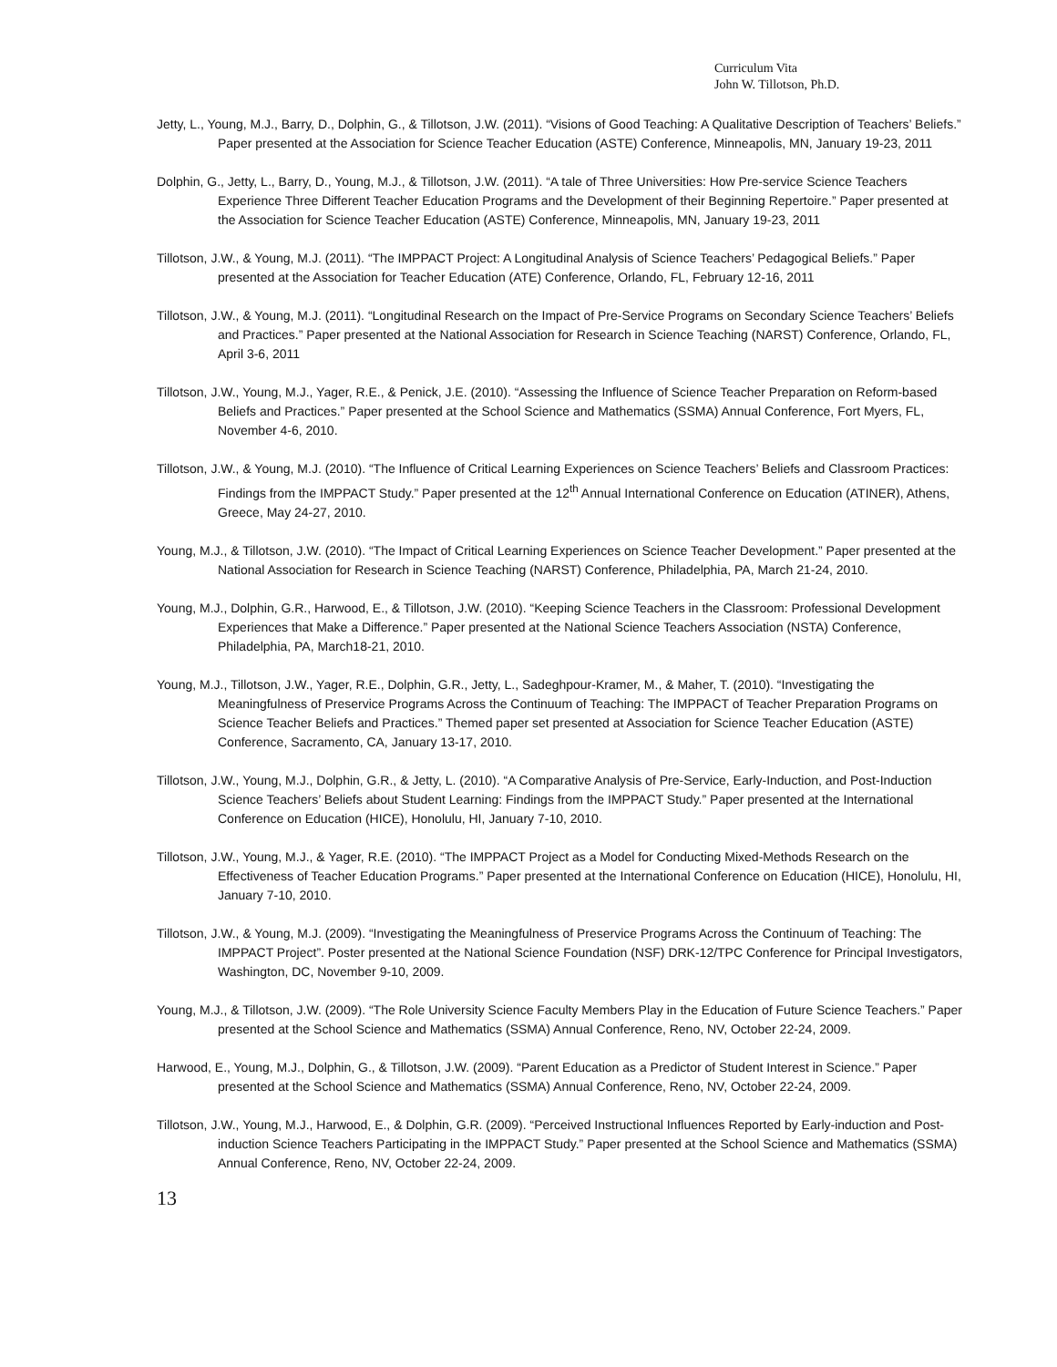Curriculum Vita
John W. Tillotson, Ph.D.
Jetty, L., Young, M.J., Barry, D., Dolphin, G., & Tillotson, J.W. (2011). “Visions of Good Teaching: A Qualitative Description of Teachers’ Beliefs.” Paper presented at the Association for Science Teacher Education (ASTE) Conference, Minneapolis, MN, January 19-23, 2011
Dolphin, G., Jetty, L., Barry, D., Young, M.J., & Tillotson, J.W. (2011). “A tale of Three Universities: How Pre-service Science Teachers Experience Three Different Teacher Education Programs and the Development of their Beginning Repertoire.” Paper presented at the Association for Science Teacher Education (ASTE) Conference, Minneapolis, MN, January 19-23, 2011
Tillotson, J.W., & Young, M.J. (2011). “The IMPPACT Project: A Longitudinal Analysis of Science Teachers’ Pedagogical Beliefs.” Paper presented at the Association for Teacher Education (ATE) Conference, Orlando, FL, February 12-16, 2011
Tillotson, J.W., & Young, M.J. (2011). “Longitudinal Research on the Impact of Pre-Service Programs on Secondary Science Teachers’ Beliefs and Practices.” Paper presented at the National Association for Research in Science Teaching (NARST) Conference, Orlando, FL, April 3-6, 2011
Tillotson, J.W., Young, M.J., Yager, R.E., & Penick, J.E. (2010). “Assessing the Influence of Science Teacher Preparation on Reform-based Beliefs and Practices.” Paper presented at the School Science and Mathematics (SSMA) Annual Conference, Fort Myers, FL, November 4-6, 2010.
Tillotson, J.W., & Young, M.J. (2010). “The Influence of Critical Learning Experiences on Science Teachers’ Beliefs and Classroom Practices: Findings from the IMPPACT Study.” Paper presented at the 12<sup>th</sup> Annual International Conference on Education (ATINER), Athens, Greece, May 24-27, 2010.
Young, M.J., & Tillotson, J.W. (2010). “The Impact of Critical Learning Experiences on Science Teacher Development.” Paper presented at the National Association for Research in Science Teaching (NARST) Conference, Philadelphia, PA, March 21-24, 2010.
Young, M.J., Dolphin, G.R., Harwood, E., & Tillotson, J.W. (2010). “Keeping Science Teachers in the Classroom: Professional Development Experiences that Make a Difference.” Paper presented at the National Science Teachers Association (NSTA) Conference, Philadelphia, PA, March18-21, 2010.
Young, M.J., Tillotson, J.W., Yager, R.E., Dolphin, G.R., Jetty, L., Sadeghpour-Kramer, M., & Maher, T. (2010). “Investigating the Meaningfulness of Preservice Programs Across the Continuum of Teaching: The IMPPACT of Teacher Preparation Programs on Science Teacher Beliefs and Practices.” Themed paper set presented at Association for Science Teacher Education (ASTE) Conference, Sacramento, CA, January 13-17, 2010.
Tillotson, J.W., Young, M.J., Dolphin, G.R., & Jetty, L. (2010). “A Comparative Analysis of Pre-Service, Early-Induction, and Post-Induction Science Teachers’ Beliefs about Student Learning: Findings from the IMPPACT Study.” Paper presented at the International Conference on Education (HICE), Honolulu, HI, January 7-10, 2010.
Tillotson, J.W., Young, M.J., & Yager, R.E. (2010). “The IMPPACT Project as a Model for Conducting Mixed-Methods Research on the Effectiveness of Teacher Education Programs.” Paper presented at the International Conference on Education (HICE), Honolulu, HI, January 7-10, 2010.
Tillotson, J.W., & Young, M.J. (2009). “Investigating the Meaningfulness of Preservice Programs Across the Continuum of Teaching: The IMPPACT Project”. Poster presented at the National Science Foundation (NSF) DRK-12/TPC Conference for Principal Investigators, Washington, DC, November 9-10, 2009.
Young, M.J., & Tillotson, J.W. (2009). “The Role University Science Faculty Members Play in the Education of Future Science Teachers.” Paper presented at the School Science and Mathematics (SSMA) Annual Conference, Reno, NV, October 22-24, 2009.
Harwood, E., Young, M.J., Dolphin, G., & Tillotson, J.W. (2009). “Parent Education as a Predictor of Student Interest in Science.” Paper presented at the School Science and Mathematics (SSMA) Annual Conference, Reno, NV, October 22-24, 2009.
Tillotson, J.W., Young, M.J., Harwood, E., & Dolphin, G.R. (2009). “Perceived Instructional Influences Reported by Early-induction and Post-induction Science Teachers Participating in the IMPPACT Study.” Paper presented at the School Science and Mathematics (SSMA) Annual Conference, Reno, NV, October 22-24, 2009.
13